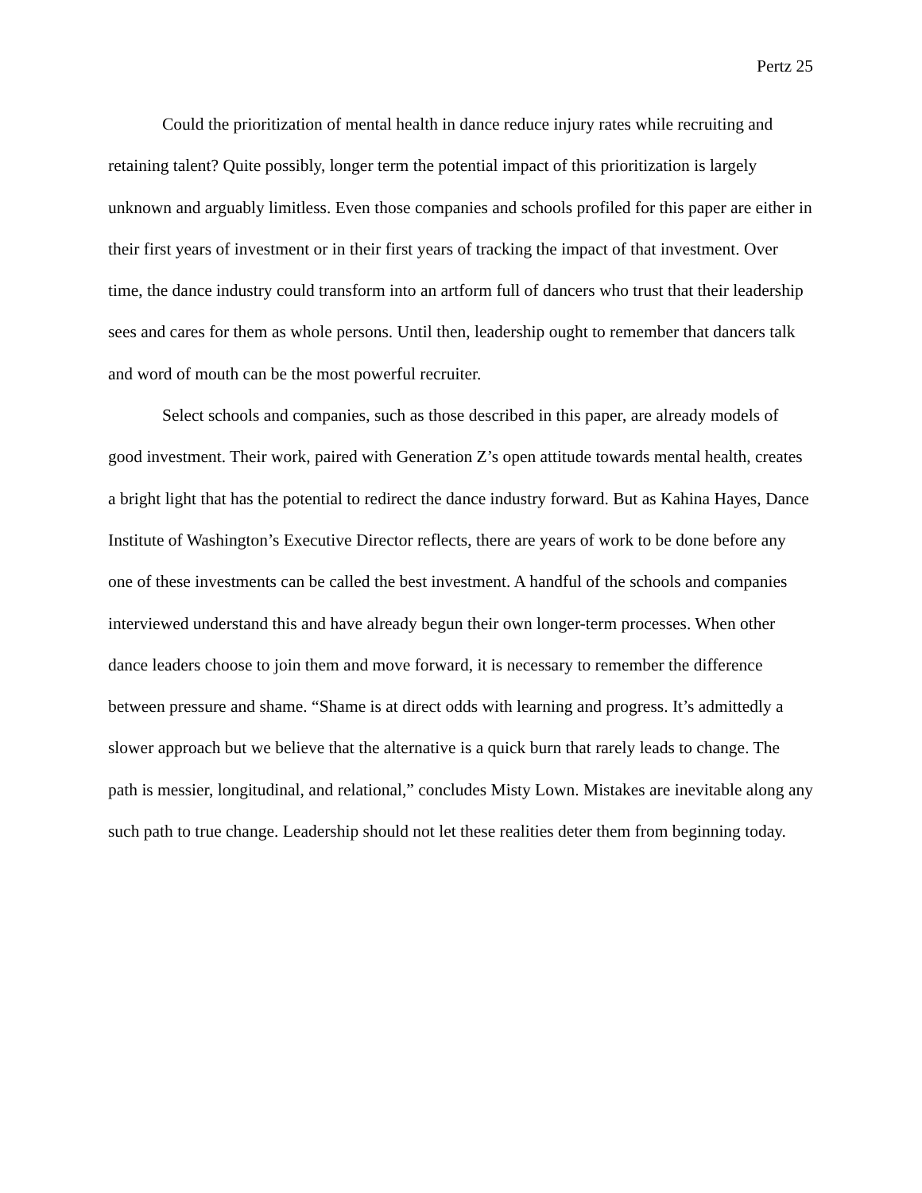Pertz 25
Could the prioritization of mental health in dance reduce injury rates while recruiting and retaining talent? Quite possibly, longer term the potential impact of this prioritization is largely unknown and arguably limitless. Even those companies and schools profiled for this paper are either in their first years of investment or in their first years of tracking the impact of that investment. Over time, the dance industry could transform into an artform full of dancers who trust that their leadership sees and cares for them as whole persons. Until then, leadership ought to remember that dancers talk and word of mouth can be the most powerful recruiter.
Select schools and companies, such as those described in this paper, are already models of good investment. Their work, paired with Generation Z’s open attitude towards mental health, creates a bright light that has the potential to redirect the dance industry forward. But as Kahina Hayes, Dance Institute of Washington’s Executive Director reflects, there are years of work to be done before any one of these investments can be called the best investment. A handful of the schools and companies interviewed understand this and have already begun their own longer-term processes. When other dance leaders choose to join them and move forward, it is necessary to remember the difference between pressure and shame. “Shame is at direct odds with learning and progress. It’s admittedly a slower approach but we believe that the alternative is a quick burn that rarely leads to change. The path is messier, longitudinal, and relational,” concludes Misty Lown. Mistakes are inevitable along any such path to true change. Leadership should not let these realities deter them from beginning today.